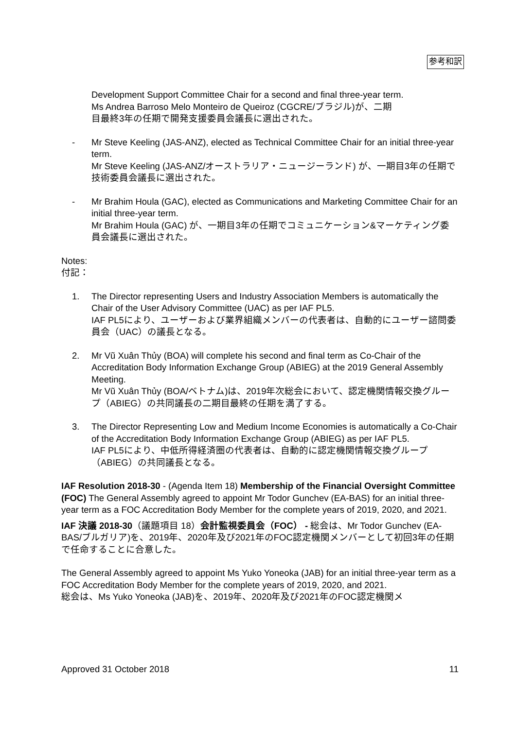参考和訳
Development Support Committee Chair for a second and final three-year term.
Ms Andrea Barroso Melo Monteiro de Queiroz (CGCRE/ブラジル)が、二期
目最終3年の任期で開発支援委員会議長に選出された。
- Mr Steve Keeling (JAS-ANZ), elected as Technical Committee Chair for an initial three-year term.
Mr Steve Keeling (JAS-ANZ/オーストラリア・ニュージーランド) が、一期目3年の任期で技術委員会議長に選出された。
- Mr Brahim Houla (GAC), elected as Communications and Marketing Committee Chair for an initial three-year term.
Mr Brahim Houla (GAC) が、一期目3年の任期でコミュニケーション&マーケティング委員会議長に選出された。
Notes:
付記：
1. The Director representing Users and Industry Association Members is automatically the Chair of the User Advisory Committee (UAC) as per IAF PL5.
IAF PL5により、ユーザーおよび業界組織メンバーの代表者は、自動的にユーザー諮問委員会（UAC）の議長となる。
2. Mr Vũ Xuân Thủy (BOA) will complete his second and final term as Co-Chair of the Accreditation Body Information Exchange Group (ABIEG) at the 2019 General Assembly Meeting.
Mr Vũ Xuân Thủy (BOA/ベトナム)は、2019年次総会において、認定機関情報交換グループ（ABIEG）の共同議長の二期目最終の任期を満了する。
3. The Director Representing Low and Medium Income Economies is automatically a Co-Chair of the Accreditation Body Information Exchange Group (ABIEG) as per IAF PL5.
IAF PL5により、中低所得経済圏の代表者は、自動的に認定機関情報交換グループ（ABIEG）の共同議長となる。
IAF Resolution 2018-30 - (Agenda Item 18) Membership of the Financial Oversight Committee (FOC) The General Assembly agreed to appoint Mr Todor Gunchev (EA-BAS) for an initial three-year term as a FOC Accreditation Body Member for the complete years of 2019, 2020, and 2021.
IAF 決議 2018-30（議題項目 18）会計監視委員会（FOC） - 総会は、Mr Todor Gunchev (EA- BAS/ブルガリア)を、2019年、2020年及び2021年のFOC認定機関メンバーとして初回3年の任期で任命することに合意した。
The General Assembly agreed to appoint Ms Yuko Yoneoka (JAB) for an initial three-year term as a FOC Accreditation Body Member for the complete years of 2019, 2020, and 2021.
総会は、Ms Yuko Yoneoka (JAB)を、2019年、2020年及び2021年のFOC認定機関メ
Approved 31 October 2018 11